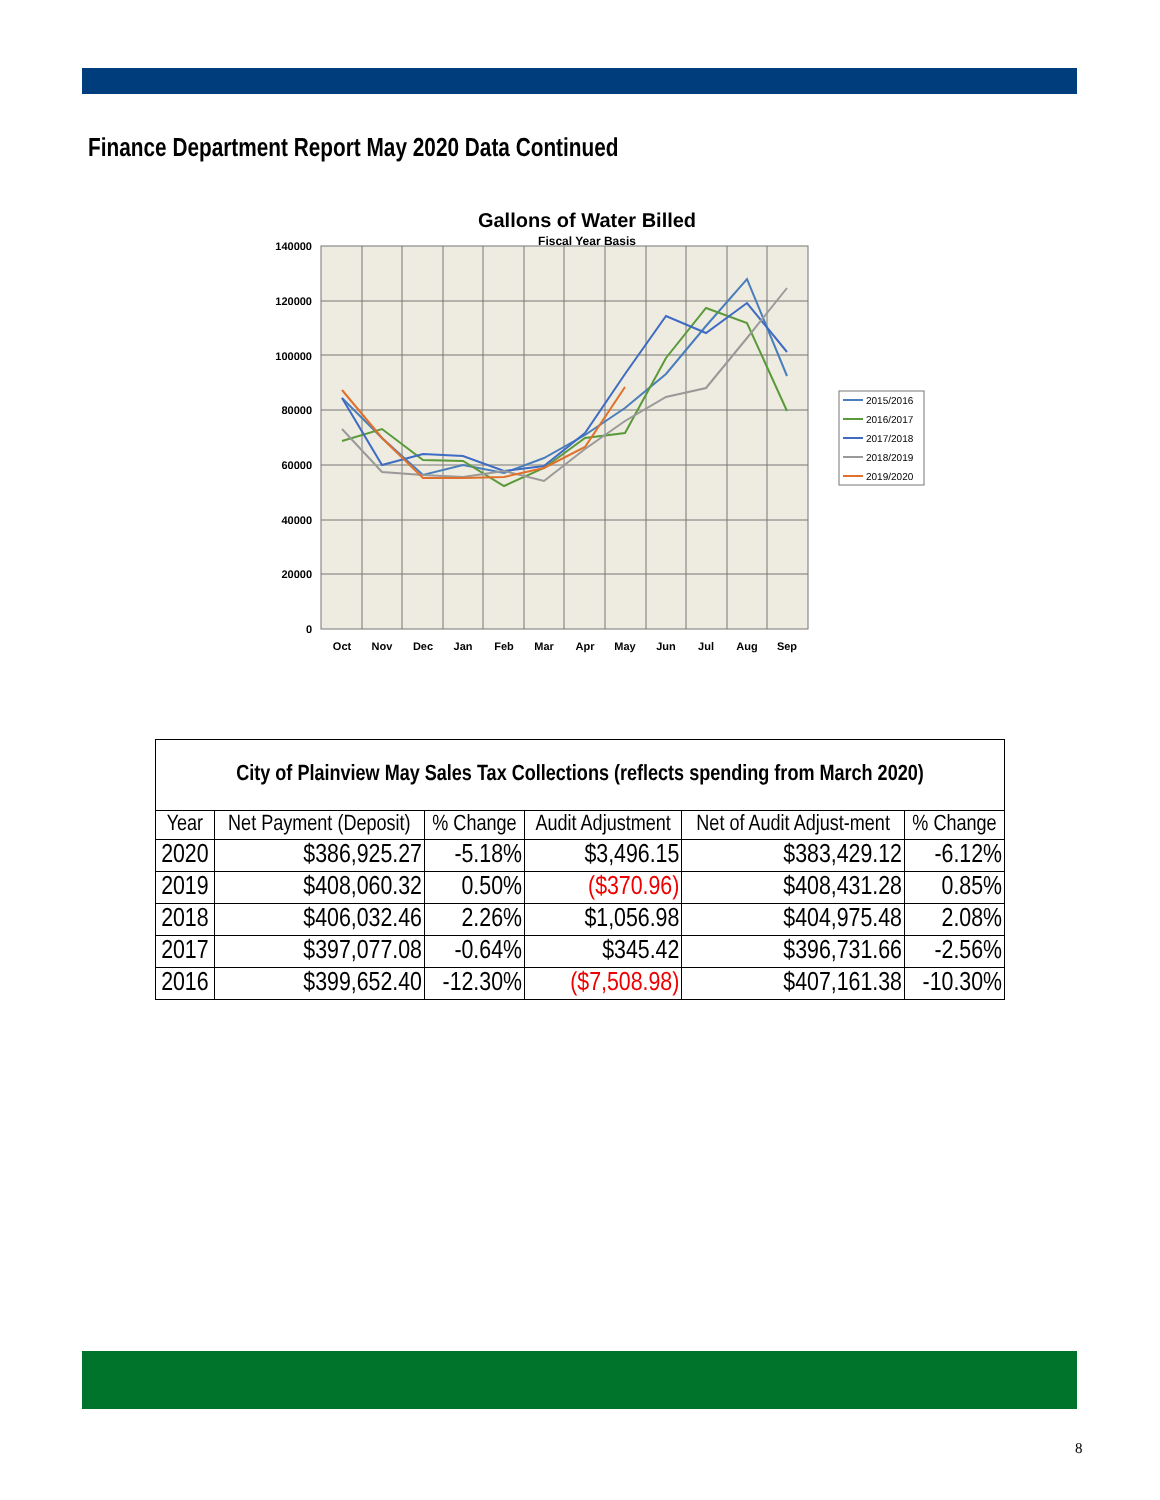Finance Department Report May 2020 Data Continued
Gallons of Water Billed
Fiscal Year Basis
140000
120000
100000
80000
60000
40000
20000
0
Oct
Nov
Dec
Jan
Feb
Mar
Apr
May
Jun
Jul
Aug
Sep
2015/2016
2016/2017
2017/2018
2018/2019
2019/2020
| City of Plainview May Sales Tax Collections (reflects spending from March 2020) | | | | | |
| --- | --- | --- | --- | --- | --- |
| Year | Net Payment (Deposit) | % Change | Audit Adjustment | Net of Audit Adjust-ment | % Change |
| 2020 | $386,925.27 | -5.18% | $3,496.15 | $383,429.12 | -6.12% |
| 2019 | $408,060.32 | 0.50% | ($370.96) | $408,431.28 | 0.85% |
| 2018 | $406,032.46 | 2.26% | $1,056.98 | $404,975.48 | 2.08% |
| 2017 | $397,077.08 | -0.64% | $345.42 | $396,731.66 | -2.56% |
| 2016 | $399,652.40 | -12.30% | ($7,508.98) | $407,161.38 | -10.30% |
8